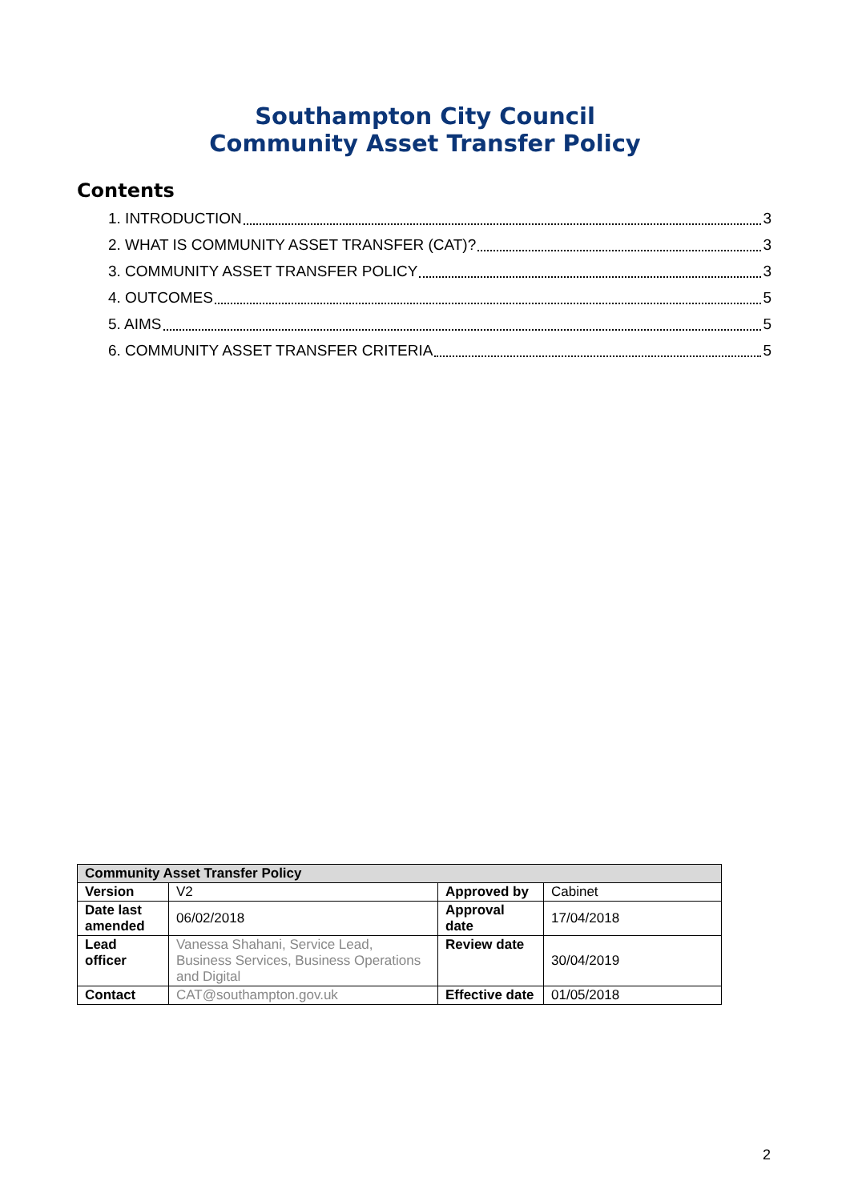Southampton City Council
Community Asset Transfer Policy
Contents
1. INTRODUCTION 3
2. WHAT IS COMMUNITY ASSET TRANSFER (CAT)? 3
3. COMMUNITY ASSET TRANSFER POLICY 3
4. OUTCOMES 5
5. AIMS 5
6. COMMUNITY ASSET TRANSFER CRITERIA 5
| Community Asset Transfer Policy | | | |
| --- | --- | --- | --- |
| Version | V2 | Approved by | Cabinet |
| Date last amended | 06/02/2018 | Approval date | 17/04/2018 |
| Lead officer | Vanessa Shahani, Service Lead, Business Services, Business Operations and Digital | Review date | 30/04/2019 |
| Contact | CAT@southampton.gov.uk | Effective date | 01/05/2018 |
2